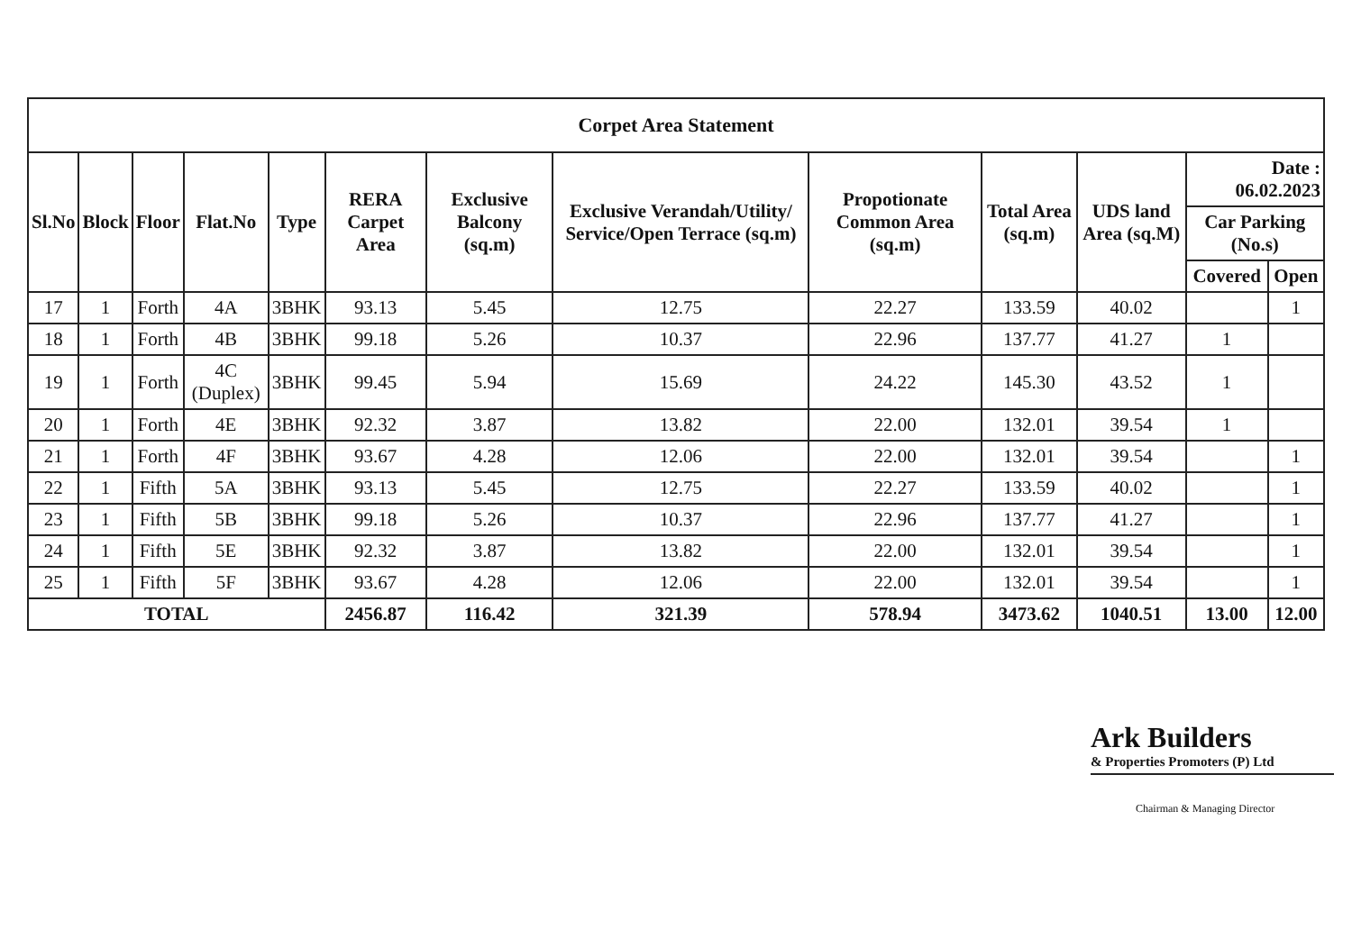| Corpet Area Statement | | | | | | | | | | | | |
| Sl.No | Block | Floor | Flat.No | Type | RERA Carpet Area | Exclusive Balcony (sq.m) | Exclusive Verandah/Utility/ Service/Open Terrace (sq.m) | Propotionate Common Area (sq.m) | Total Area (sq.m) | UDS land Area (sq.M) | Date : 06.02.2023 | |
| | | | | | | | | | | | Car Parking (No.s) | |
| | | | | | | | | | | | Covered | Open |
| 17 | 1 | Forth | 4A | 3BHK | 93.13 | 5.45 | 12.75 | 22.27 | 133.59 | 40.02 | | 1 |
| 18 | 1 | Forth | 4B | 3BHK | 99.18 | 5.26 | 10.37 | 22.96 | 137.77 | 41.27 | 1 | |
| 19 | 1 | Forth | 4C (Duplex) | 3BHK | 99.45 | 5.94 | 15.69 | 24.22 | 145.30 | 43.52 | 1 | |
| 20 | 1 | Forth | 4E | 3BHK | 92.32 | 3.87 | 13.82 | 22.00 | 132.01 | 39.54 | 1 | |
| 21 | 1 | Forth | 4F | 3BHK | 93.67 | 4.28 | 12.06 | 22.00 | 132.01 | 39.54 | | 1 |
| 22 | 1 | Fifth | 5A | 3BHK | 93.13 | 5.45 | 12.75 | 22.27 | 133.59 | 40.02 | | 1 |
| 23 | 1 | Fifth | 5B | 3BHK | 99.18 | 5.26 | 10.37 | 22.96 | 137.77 | 41.27 | | 1 |
| 24 | 1 | Fifth | 5E | 3BHK | 92.32 | 3.87 | 13.82 | 22.00 | 132.01 | 39.54 | | 1 |
| 25 | 1 | Fifth | 5F | 3BHK | 93.67 | 4.28 | 12.06 | 22.00 | 132.01 | 39.54 | | 1 |
| TOTAL | | | | | 2456.87 | 116.42 | 321.39 | 578.94 | 3473.62 | 1040.51 | 13.00 | 12.00 |
Ark Builders
& Properties Promoters (P) Ltd
Chairman & Managing Director